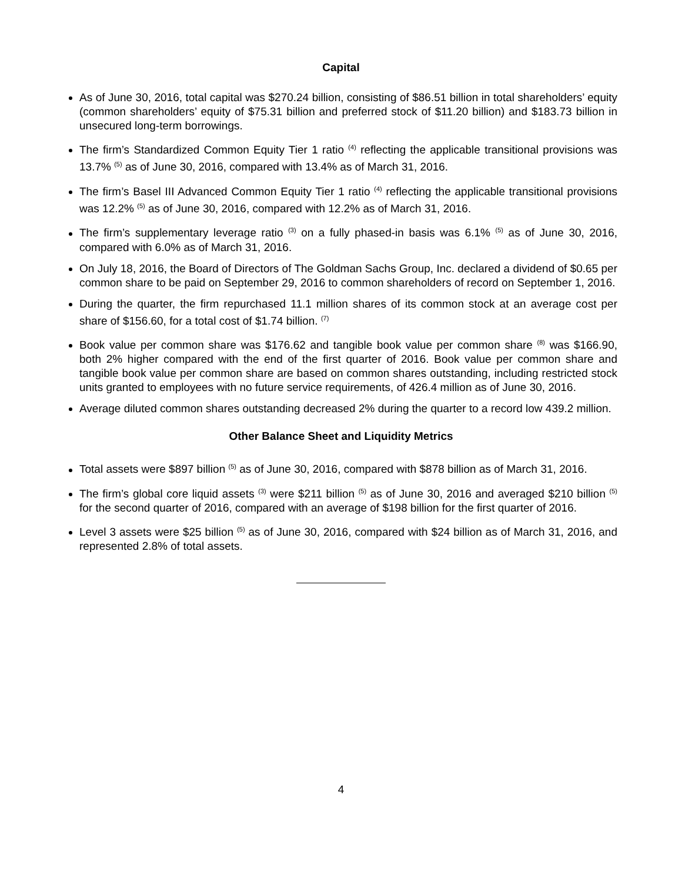Capital
As of June 30, 2016, total capital was $270.24 billion, consisting of $86.51 billion in total shareholders’ equity (common shareholders’ equity of $75.31 billion and preferred stock of $11.20 billion) and $183.73 billion in unsecured long-term borrowings.
The firm’s Standardized Common Equity Tier 1 ratio <sup>(4)</sup> reflecting the applicable transitional provisions was 13.7% <sup>(5)</sup> as of June 30, 2016, compared with 13.4% as of March 31, 2016.
The firm’s Basel III Advanced Common Equity Tier 1 ratio <sup>(4)</sup> reflecting the applicable transitional provisions was 12.2% <sup>(5)</sup> as of June 30, 2016, compared with 12.2% as of March 31, 2016.
The firm’s supplementary leverage ratio <sup>(3)</sup> on a fully phased-in basis was 6.1% <sup>(5)</sup> as of June 30, 2016, compared with 6.0% as of March 31, 2016.
On July 18, 2016, the Board of Directors of The Goldman Sachs Group, Inc. declared a dividend of $0.65 per common share to be paid on September 29, 2016 to common shareholders of record on September 1, 2016.
During the quarter, the firm repurchased 11.1 million shares of its common stock at an average cost per share of $156.60, for a total cost of $1.74 billion. <sup>(7)</sup>
Book value per common share was $176.62 and tangible book value per common share <sup>(8)</sup> was $166.90, both 2% higher compared with the end of the first quarter of 2016. Book value per common share and tangible book value per common share are based on common shares outstanding, including restricted stock units granted to employees with no future service requirements, of 426.4 million as of June 30, 2016.
Average diluted common shares outstanding decreased 2% during the quarter to a record low 439.2 million.
Other Balance Sheet and Liquidity Metrics
Total assets were $897 billion <sup>(5)</sup> as of June 30, 2016, compared with $878 billion as of March 31, 2016.
The firm’s global core liquid assets <sup>(3)</sup> were $211 billion <sup>(5)</sup> as of June 30, 2016 and averaged $210 billion <sup>(5)</sup> for the second quarter of 2016, compared with an average of $198 billion for the first quarter of 2016.
Level 3 assets were $25 billion <sup>(5)</sup> as of June 30, 2016, compared with $24 billion as of March 31, 2016, and represented 2.8% of total assets.
4